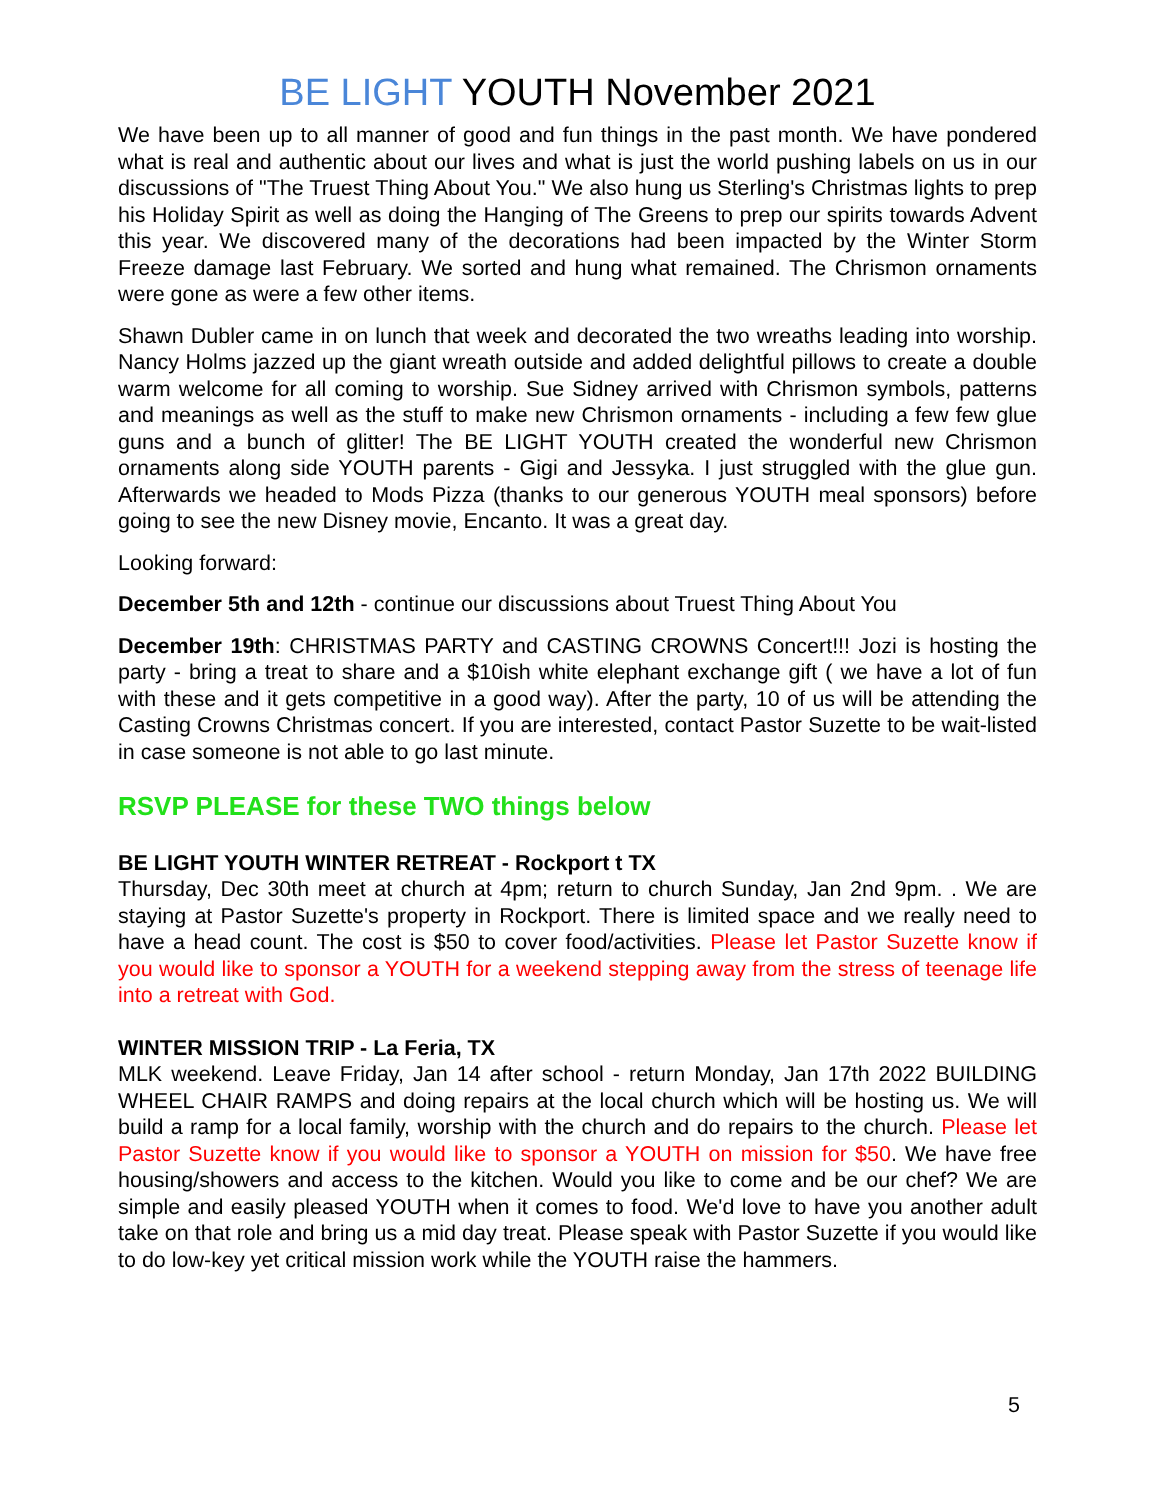BE LIGHT YOUTH November 2021
We have been up to all manner of good and fun things in the past month. We have pondered what is real and authentic about our lives and what is just the world pushing labels on us in our discussions of "The Truest Thing About You." We also hung us Sterling's Christmas lights to prep his Holiday Spirit as well as doing the Hanging of The Greens to prep our spirits towards Advent this year. We discovered many of the decorations had been impacted by the Winter Storm Freeze damage last February. We sorted and hung what remained. The Chrismon ornaments were gone as were a few other items.
Shawn Dubler came in on lunch that week and decorated the two wreaths leading into worship. Nancy Holms jazzed up the giant wreath outside and added delightful pillows to create a double warm welcome for all coming to worship. Sue Sidney arrived with Chrismon symbols, patterns and meanings as well as the stuff to make new Chrismon ornaments - including a few few glue guns and a bunch of glitter! The BE LIGHT YOUTH created the wonderful new Chrismon ornaments along side YOUTH parents - Gigi and Jessyka. I just struggled with the glue gun. Afterwards we headed to Mods Pizza (thanks to our generous YOUTH meal sponsors) before going to see the new Disney movie, Encanto. It was a great day.
Looking forward:
December 5th and 12th - continue our discussions about Truest Thing About You
December 19th: CHRISTMAS PARTY and CASTING CROWNS Concert!!! Jozi is hosting the party - bring a treat to share and a $10ish white elephant exchange gift ( we have a lot of fun with these and it gets competitive in a good way). After the party, 10 of us will be attending the Casting Crowns Christmas concert. If you are interested, contact Pastor Suzette to be wait-listed in case someone is not able to go last minute.
RSVP PLEASE for these TWO things below
BE LIGHT YOUTH WINTER RETREAT - Rockport t TX
Thursday, Dec 30th meet at church at 4pm; return to church Sunday, Jan 2nd 9pm. . We are staying at Pastor Suzette's property in Rockport. There is limited space and we really need to have a head count. The cost is $50 to cover food/activities. Please let Pastor Suzette know if you would like to sponsor a YOUTH for a weekend stepping away from the stress of teenage life into a retreat with God.
WINTER MISSION TRIP - La Feria, TX
MLK weekend. Leave Friday, Jan 14 after school - return Monday, Jan 17th 2022 BUILDING WHEEL CHAIR RAMPS and doing repairs at the local church which will be hosting us. We will build a ramp for a local family, worship with the church and do repairs to the church. Please let Pastor Suzette know if you would like to sponsor a YOUTH on mission for $50. We have free housing/showers and access to the kitchen. Would you like to come and be our chef? We are simple and easily pleased YOUTH when it comes to food. We'd love to have you another adult take on that role and bring us a mid day treat. Please speak with Pastor Suzette if you would like to do low-key yet critical mission work while the YOUTH raise the hammers.
5